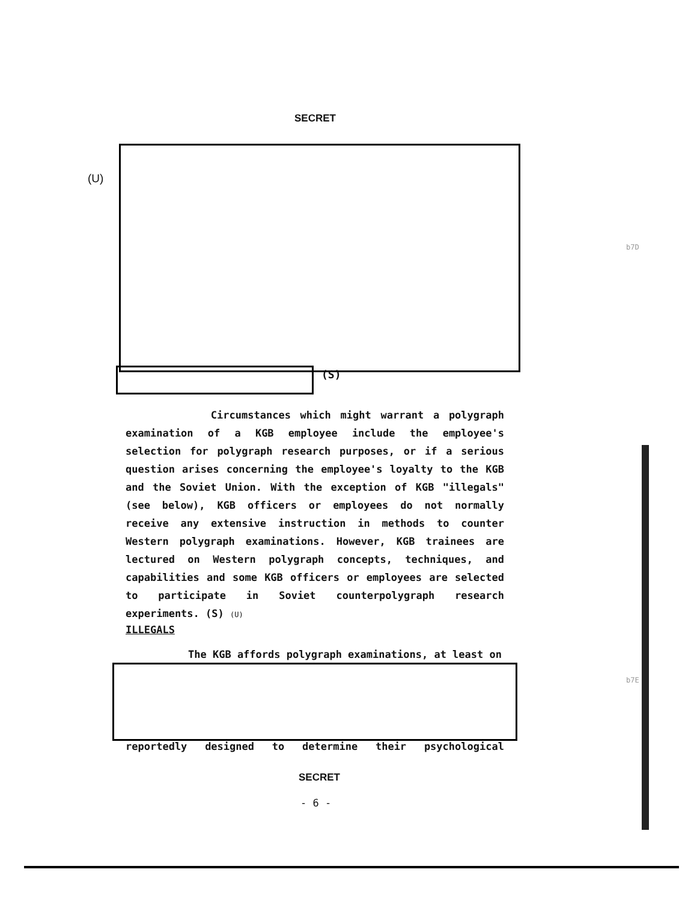SECRET
(U)
(S)
b7D
Circumstances which might warrant a polygraph examination of a KGB employee include the employee's selection for polygraph research purposes, or if a serious question arises concerning the employee's loyalty to the KGB and the Soviet Union. With the exception of KGB "illegals" (see below), KGB officers or employees do not normally receive any extensive instruction in methods to counter Western polygraph examinations. However, KGB trainees are lectured on Western polygraph concepts, techniques, and capabilities and some KGB officers or employees are selected to participate in Soviet counterpolygraph research experiments. (S) (U)
ILLEGALS
The KGB affords polygraph examinations, at least on
b7E
reportedly designed to determine their psychological
SECRET
- 6 -